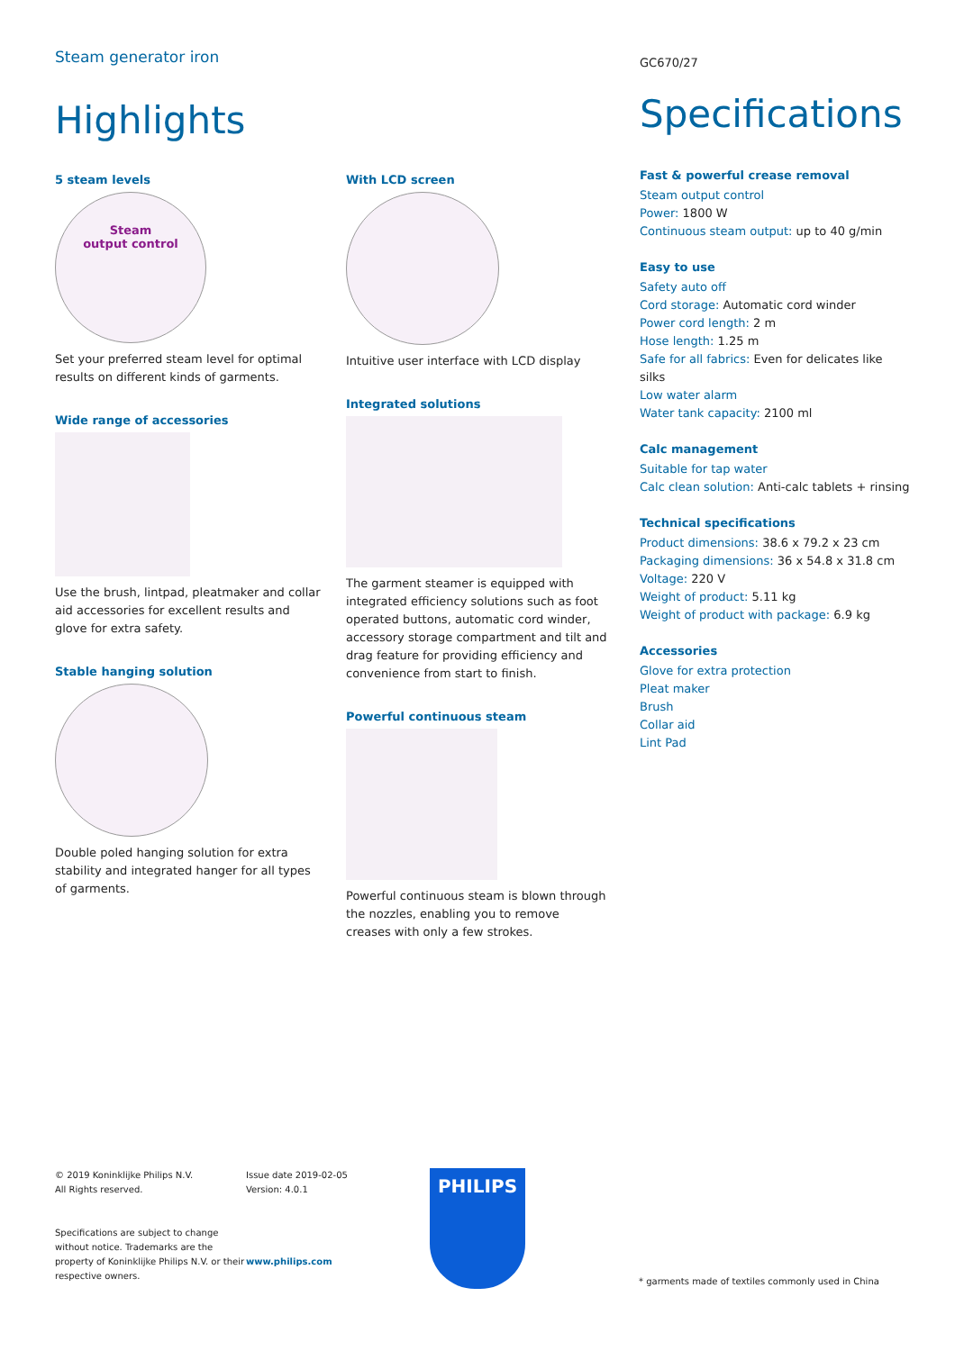Steam generator iron
Highlights
5 steam levels
Steam
output control
Set your preferred steam level for optimal results on different kinds of garments.
Wide range of accessories
Use the brush, lintpad, pleatmaker and collar aid accessories for excellent results and glove for extra safety.
Stable hanging solution
Double poled hanging solution for extra stability and integrated hanger for all types of garments.
With LCD screen
Intuitive user interface with LCD display
Integrated solutions
The garment steamer is equipped with integrated efficiency solutions such as foot operated buttons, automatic cord winder, accessory storage compartment and tilt and drag feature for providing efficiency and convenience from start to finish.
Powerful continuous steam
Powerful continuous steam is blown through the nozzles, enabling you to remove creases with only a few strokes.
GC670/27
Specifications
Fast & powerful crease removal
Steam output control
Power: 1800 W
Continuous steam output: up to 40 g/min
Easy to use
Safety auto off
Cord storage: Automatic cord winder
Power cord length: 2 m
Hose length: 1.25 m
Safe for all fabrics: Even for delicates like silks
Low water alarm
Water tank capacity: 2100 ml
Calc management
Suitable for tap water
Calc clean solution: Anti-calc tablets + rinsing
Technical specifications
Product dimensions: 38.6 x 79.2 x 23 cm
Packaging dimensions: 36 x 54.8 x 31.8 cm
Voltage: 220 V
Weight of product: 5.11 kg
Weight of product with package: 6.9 kg
Accessories
Glove for extra protection
Pleat maker
Brush
Collar aid
Lint Pad
© 2019 Koninklijke Philips N.V.
All Rights reserved.
Specifications are subject to change without notice. Trademarks are the property of Koninklijke Philips N.V. or their respective owners.
Issue date 2019-02-05
Version: 4.0.1
www.philips.com
PHILIPS
* garments made of textiles commonly used in China